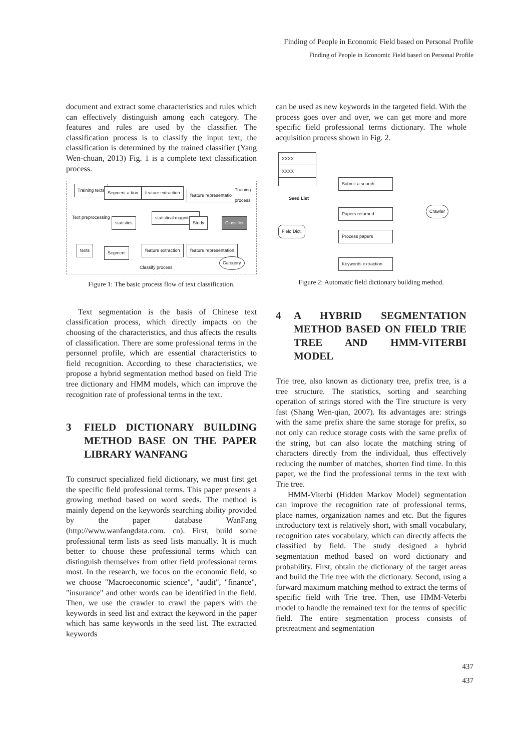Finding of People in Economic Field based on Personal Profile
Finding of People in Economic Field based on Personal Profile
document and extract some characteristics and rules which can effectively distinguish among each category. The features and rules are used by the classifier. The classification process is to classify the input text, the classification is determined by the trained classifier (Yang Wen-chuan, 2013) Fig. 1 is a complete text classification process.
Training texts Segment a-tion feature extraction feature representation
Training process
Text preprocessing
statistics
statistical magnitude
Study Classifier
texts Segment feature extraction feature representation
Category
Classify process
Figure 1: The basic process flow of text classification.
Text segmentation is the basis of Chinese text classification process, which directly impacts on the choosing of the characteristics, and thus affects the results of classification. There are some professional terms in the personnel profile, which are essential characteristics to field recognition. According to these characteristics, we propose a hybrid segmentation method based on field Trie tree dictionary and HMM models, which can improve the recognition rate of professional terms in the text.
3 FIELD DICTIONARY BUILDING METHOD BASE ON THE PAPER LIBRARY WANFANG
To construct specialized field dictionary, we must first get the specific field professional terms. This paper presents a growing method based on word seeds. The method is mainly depend on the keywords searching ability provided by the paper database WanFang (http://www.wanfangdata.com. cn). First, build some professional term lists as seed lists manually. It is much better to choose these professional terms which can distinguish themselves from other field professional terms most. In the research, we focus on the economic field, so we choose "Macroeconomic science", "audit", "finance", "insurance" and other words can be identified in the field. Then, we use the crawler to crawl the papers with the keywords in seed list and extract the keyword in the paper which has same keywords in the seed list. The extracted keywords
can be used as new keywords in the targeted field. With the process goes over and over, we can get more and more specific field professional terms dictionary. The whole acquisition process shown in Fig. 2.
XXXX
XXXX
Seed List
Submit a search
Papers returned Crawler
Field Dict.
Process papers
Keywords extraction
Figure 2: Automatic field dictionary building method.
4 A HYBRID SEGMENTATION METHOD BASED ON FIELD TRIE TREE AND HMM-VITERBI MODEL
Trie tree, also known as dictionary tree, prefix tree, is a tree structure. The statistics, sorting and searching operation of strings stored with the Tire structure is very fast (Shang Wen-qian, 2007). Its advantages are: strings with the same prefix share the same storage for prefix, so not only can reduce storage costs with the same prefix of the string, but can also locate the matching string of characters directly from the individual, thus effectively reducing the number of matches, shorten find time. In this paper, we the find the professional terms in the text with Trie tree.
HMM-Viterbi (Hidden Markov Model) segmentation can improve the recognition rate of professional terms, place names, organization names and etc. But the figures introductory text is relatively short, with small vocabulary, recognition rates vocabulary, which can directly affects the classified by field. The study designed a hybrid segmentation method based on word dictionary and probability. First, obtain the dictionary of the target areas and build the Trie tree with the dictionary. Second, using a forward maximum matching method to extract the terms of specific field with Trie tree. Then, use HMM-Veterbi model to handle the remained text for the terms of specific field. The entire segmentation process consists of pretreatment and segmentation
437
437